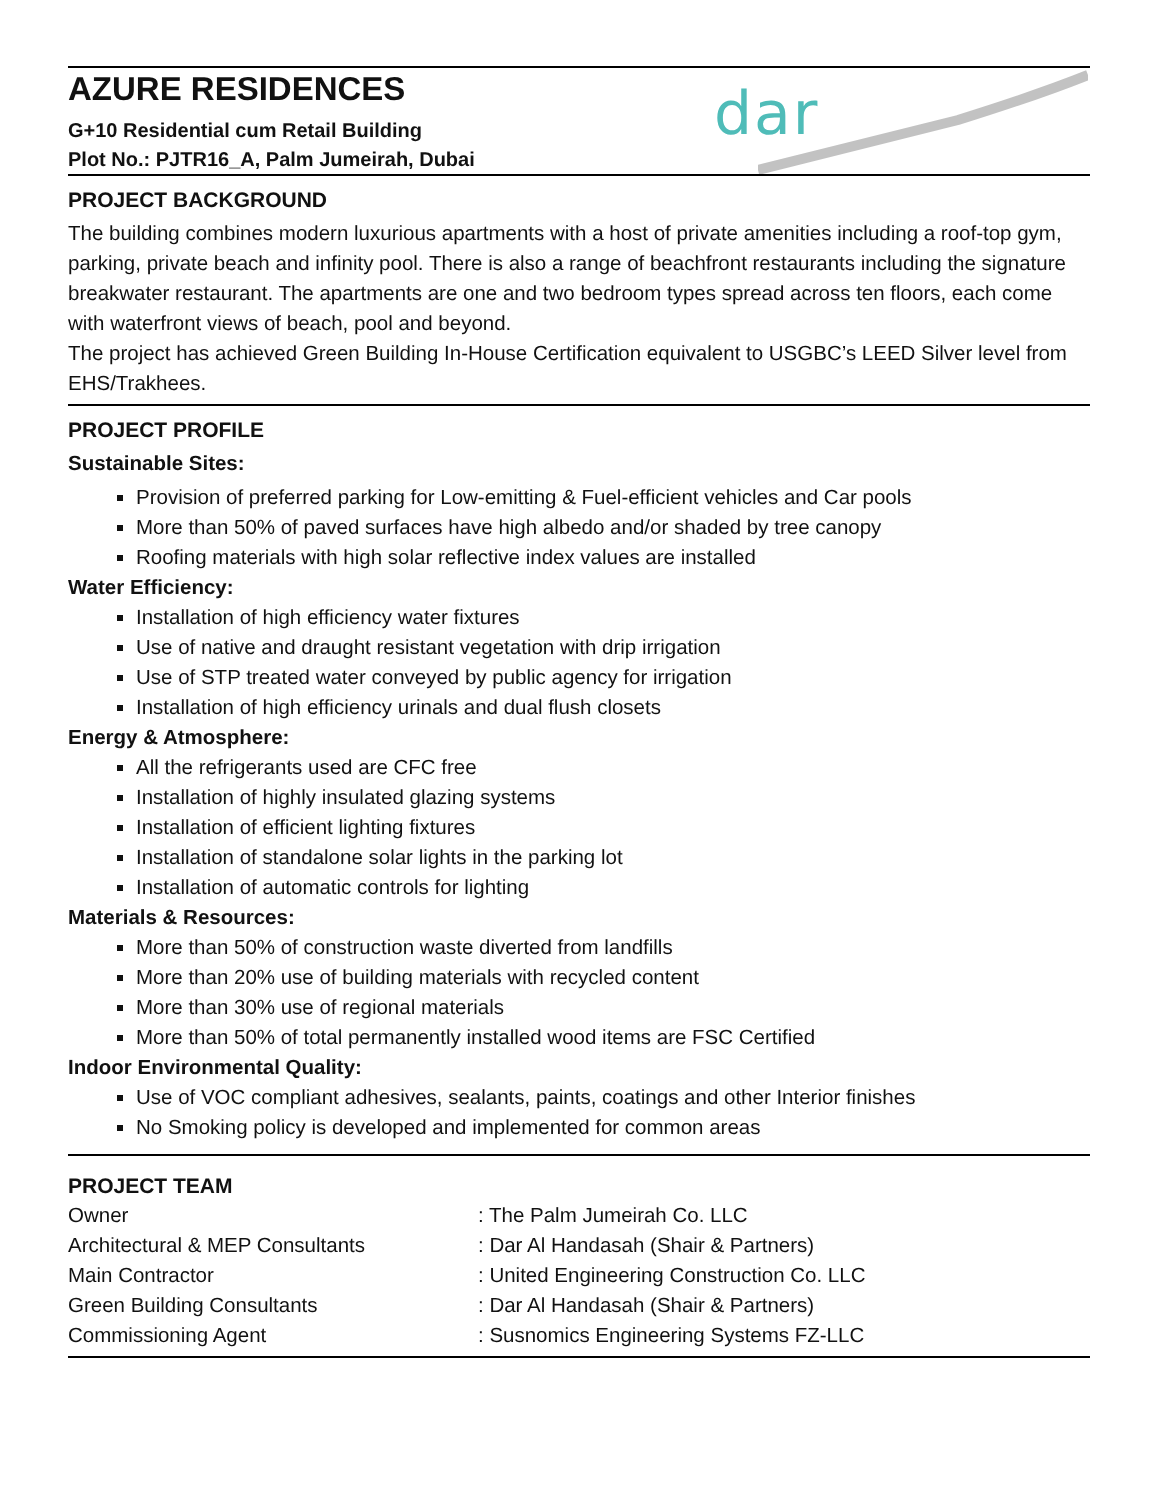AZURE RESIDENCES
G+10 Residential cum Retail Building
Plot No.: PJTR16_A, Palm Jumeirah, Dubai
dar
PROJECT BACKGROUND
The building combines modern luxurious apartments with a host of private amenities including a roof-top gym, parking, private beach and infinity pool. There is also a range of beachfront restaurants including the signature breakwater restaurant. The apartments are one and two bedroom types spread across ten floors, each come with waterfront views of beach, pool and beyond.
The project has achieved Green Building In-House Certification equivalent to USGBC’s LEED Silver level from EHS/Trakhees.
PROJECT PROFILE
Sustainable Sites:
Provision of preferred parking for Low-emitting & Fuel-efficient vehicles and Car pools
More than 50% of paved surfaces have high albedo and/or shaded by tree canopy
Roofing materials with high solar reflective index values are installed
Water Efficiency:
Installation of high efficiency water fixtures
Use of native and draught resistant vegetation with drip irrigation
Use of STP treated water conveyed by public agency for irrigation
Installation of high efficiency urinals and dual flush closets
Energy & Atmosphere:
All the refrigerants used are CFC free
Installation of highly insulated glazing systems
Installation of efficient lighting fixtures
Installation of standalone solar lights in the parking lot
Installation of automatic controls for lighting
Materials & Resources:
More than 50% of construction waste diverted from landfills
More than 20% use of building materials with recycled content
More than 30% use of regional materials
More than 50% of total permanently installed wood items are FSC Certified
Indoor Environmental Quality:
Use of VOC compliant adhesives, sealants, paints, coatings and other Interior finishes
No Smoking policy is developed and implemented for common areas
PROJECT TEAM
| Owner | : The Palm Jumeirah Co. LLC |
| Architectural & MEP Consultants | : Dar Al Handasah (Shair & Partners) |
| Main Contractor | : United Engineering Construction Co. LLC |
| Green Building Consultants | : Dar Al Handasah (Shair & Partners) |
| Commissioning Agent | : Susnomics Engineering Systems FZ-LLC |